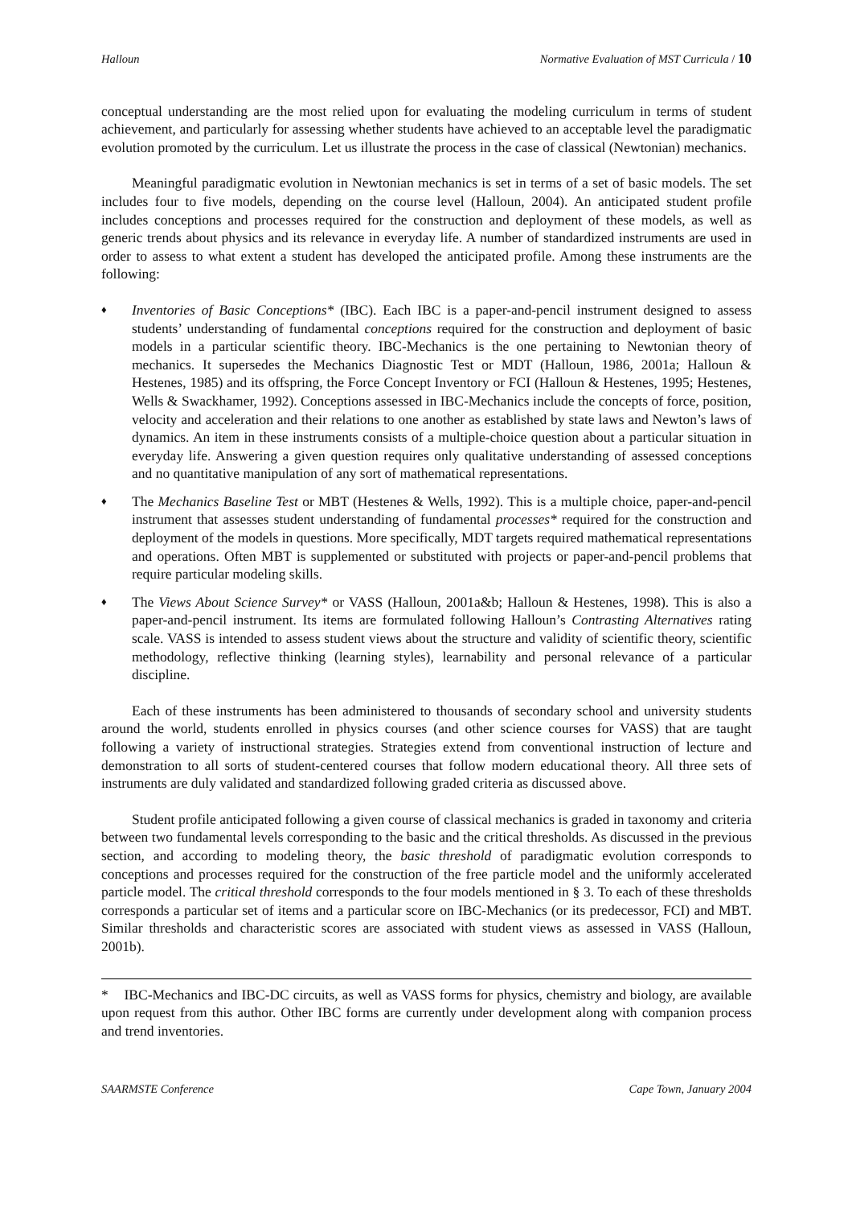Halloun Normative Evaluation of MST Curricula / 10
conceptual understanding are the most relied upon for evaluating the modeling curriculum in terms of student achievement, and particularly for assessing whether students have achieved to an acceptable level the paradigmatic evolution promoted by the curriculum. Let us illustrate the process in the case of classical (Newtonian) mechanics.
Meaningful paradigmatic evolution in Newtonian mechanics is set in terms of a set of basic models. The set includes four to five models, depending on the course level (Halloun, 2004). An anticipated student profile includes conceptions and processes required for the construction and deployment of these models, as well as generic trends about physics and its relevance in everyday life. A number of standardized instruments are used in order to assess to what extent a student has developed the anticipated profile. Among these instruments are the following:
♦ Inventories of Basic Conceptions* (IBC). Each IBC is a paper-and-pencil instrument designed to assess students’ understanding of fundamental conceptions required for the construction and deployment of basic models in a particular scientific theory. IBC-Mechanics is the one pertaining to Newtonian theory of mechanics. It supersedes the Mechanics Diagnostic Test or MDT (Halloun, 1986, 2001a; Halloun & Hestenes, 1985) and its offspring, the Force Concept Inventory or FCI (Halloun & Hestenes, 1995; Hestenes, Wells & Swackhamer, 1992). Conceptions assessed in IBC-Mechanics include the concepts of force, position, velocity and acceleration and their relations to one another as established by state laws and Newton’s laws of dynamics. An item in these instruments consists of a multiple-choice question about a particular situation in everyday life. Answering a given question requires only qualitative understanding of assessed conceptions and no quantitative manipulation of any sort of mathematical representations.
♦ The Mechanics Baseline Test or MBT (Hestenes & Wells, 1992). This is a multiple choice, paper-and-pencil instrument that assesses student understanding of fundamental processes* required for the construction and deployment of the models in questions. More specifically, MDT targets required mathematical representations and operations. Often MBT is supplemented or substituted with projects or paper-and-pencil problems that require particular modeling skills.
♦ The Views About Science Survey* or VASS (Halloun, 2001a&b; Halloun & Hestenes, 1998). This is also a paper-and-pencil instrument. Its items are formulated following Halloun’s Contrasting Alternatives rating scale. VASS is intended to assess student views about the structure and validity of scientific theory, scientific methodology, reflective thinking (learning styles), learnability and personal relevance of a particular discipline.
Each of these instruments has been administered to thousands of secondary school and university students around the world, students enrolled in physics courses (and other science courses for VASS) that are taught following a variety of instructional strategies. Strategies extend from conventional instruction of lecture and demonstration to all sorts of student-centered courses that follow modern educational theory. All three sets of instruments are duly validated and standardized following graded criteria as discussed above.
Student profile anticipated following a given course of classical mechanics is graded in taxonomy and criteria between two fundamental levels corresponding to the basic and the critical thresholds. As discussed in the previous section, and according to modeling theory, the basic threshold of paradigmatic evolution corresponds to conceptions and processes required for the construction of the free particle model and the uniformly accelerated particle model. The critical threshold corresponds to the four models mentioned in § 3. To each of these thresholds corresponds a particular set of items and a particular score on IBC-Mechanics (or its predecessor, FCI) and MBT. Similar thresholds and characteristic scores are associated with student views as assessed in VASS (Halloun, 2001b).
* IBC-Mechanics and IBC-DC circuits, as well as VASS forms for physics, chemistry and biology, are available upon request from this author. Other IBC forms are currently under development along with companion process and trend inventories.
SAARMSTE Conference Cape Town, January 2004